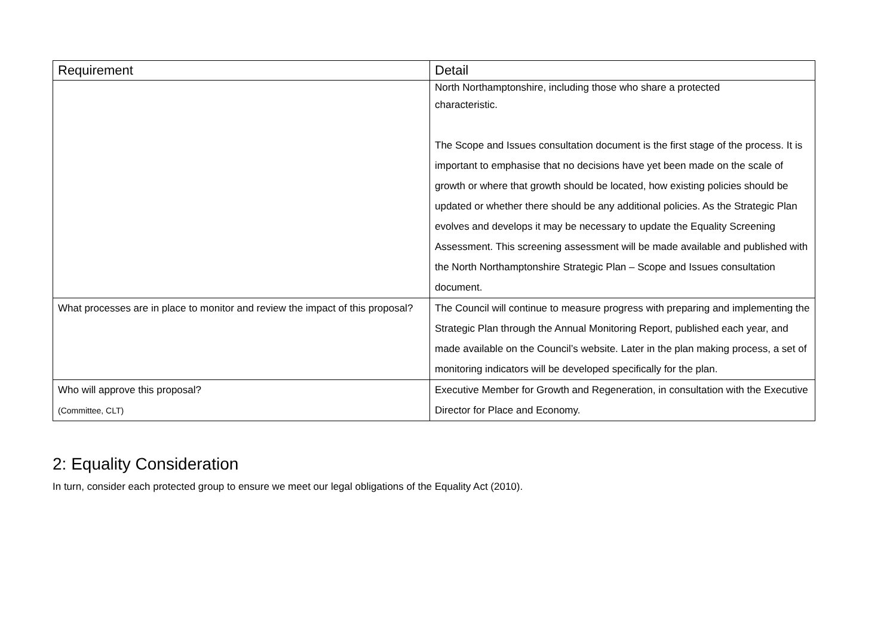| Requirement | Detail |
| --- | --- |
| | North Northamptonshire, including those who share a protected characteristic. The Scope and Issues consultation document is the first stage of the process. It is important to emphasise that no decisions have yet been made on the scale of growth or where that growth should be located, how existing policies should be updated or whether there should be any additional policies. As the Strategic Plan evolves and develops it may be necessary to update the Equality Screening Assessment. This screening assessment will be made available and published with the North Northamptonshire Strategic Plan – Scope and Issues consultation document. |
| What processes are in place to monitor and review the impact of this proposal? | The Council will continue to measure progress with preparing and implementing the Strategic Plan through the Annual Monitoring Report, published each year, and made available on the Council’s website. Later in the plan making process, a set of monitoring indicators will be developed specifically for the plan. |
| Who will approve this proposal? (Committee, CLT) | Executive Member for Growth and Regeneration, in consultation with the Executive Director for Place and Economy. |
2: Equality Consideration
In turn, consider each protected group to ensure we meet our legal obligations of the Equality Act (2010).